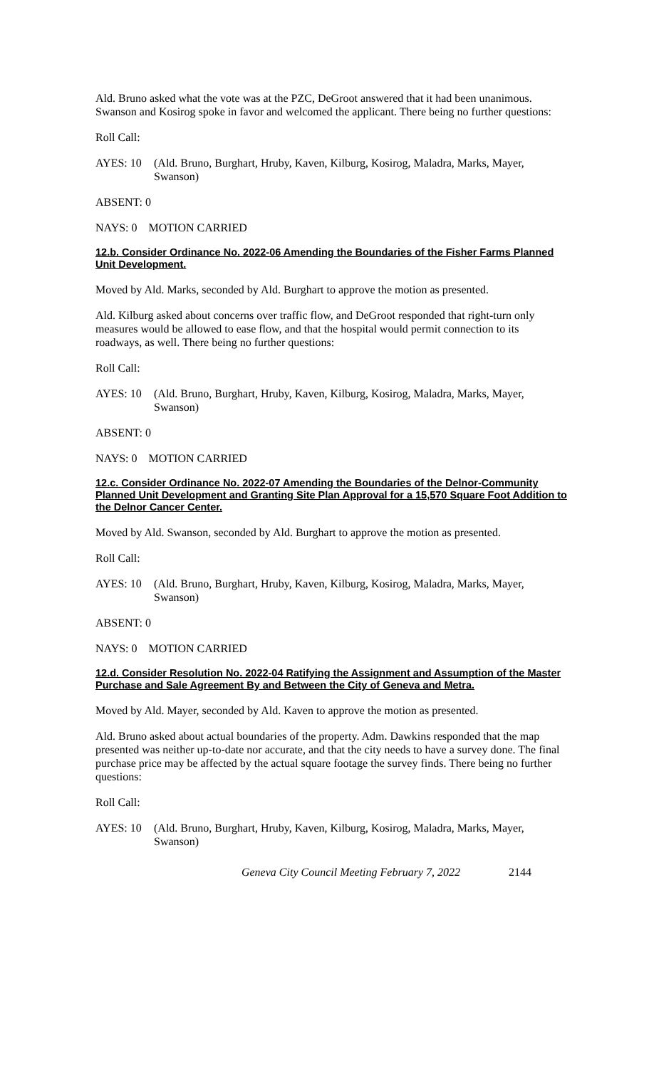Ald. Bruno asked what the vote was at the PZC, DeGroot answered that it had been unanimous. Swanson and Kosirog spoke in favor and welcomed the applicant. There being no further questions:
Roll Call:
AYES: 10 (Ald. Bruno, Burghart, Hruby, Kaven, Kilburg, Kosirog, Maladra, Marks, Mayer, Swanson)
ABSENT: 0
NAYS: 0 MOTION CARRIED
12.b. Consider Ordinance No. 2022-06 Amending the Boundaries of the Fisher Farms Planned Unit Development.
Moved by Ald. Marks, seconded by Ald. Burghart to approve the motion as presented.
Ald. Kilburg asked about concerns over traffic flow, and DeGroot responded that right-turn only measures would be allowed to ease flow, and that the hospital would permit connection to its roadways, as well. There being no further questions:
Roll Call:
AYES: 10 (Ald. Bruno, Burghart, Hruby, Kaven, Kilburg, Kosirog, Maladra, Marks, Mayer, Swanson)
ABSENT: 0
NAYS: 0 MOTION CARRIED
12.c. Consider Ordinance No. 2022-07 Amending the Boundaries of the Delnor-Community Planned Unit Development and Granting Site Plan Approval for a 15,570 Square Foot Addition to the Delnor Cancer Center.
Moved by Ald. Swanson, seconded by Ald. Burghart to approve the motion as presented.
Roll Call:
AYES: 10 (Ald. Bruno, Burghart, Hruby, Kaven, Kilburg, Kosirog, Maladra, Marks, Mayer, Swanson)
ABSENT: 0
NAYS: 0 MOTION CARRIED
12.d. Consider Resolution No. 2022-04 Ratifying the Assignment and Assumption of the Master Purchase and Sale Agreement By and Between the City of Geneva and Metra.
Moved by Ald. Mayer, seconded by Ald. Kaven to approve the motion as presented.
Ald. Bruno asked about actual boundaries of the property. Adm. Dawkins responded that the map presented was neither up-to-date nor accurate, and that the city needs to have a survey done. The final purchase price may be affected by the actual square footage the survey finds. There being no further questions:
Roll Call:
AYES: 10 (Ald. Bruno, Burghart, Hruby, Kaven, Kilburg, Kosirog, Maladra, Marks, Mayer, Swanson)
Geneva City Council Meeting February 7, 2022 2144